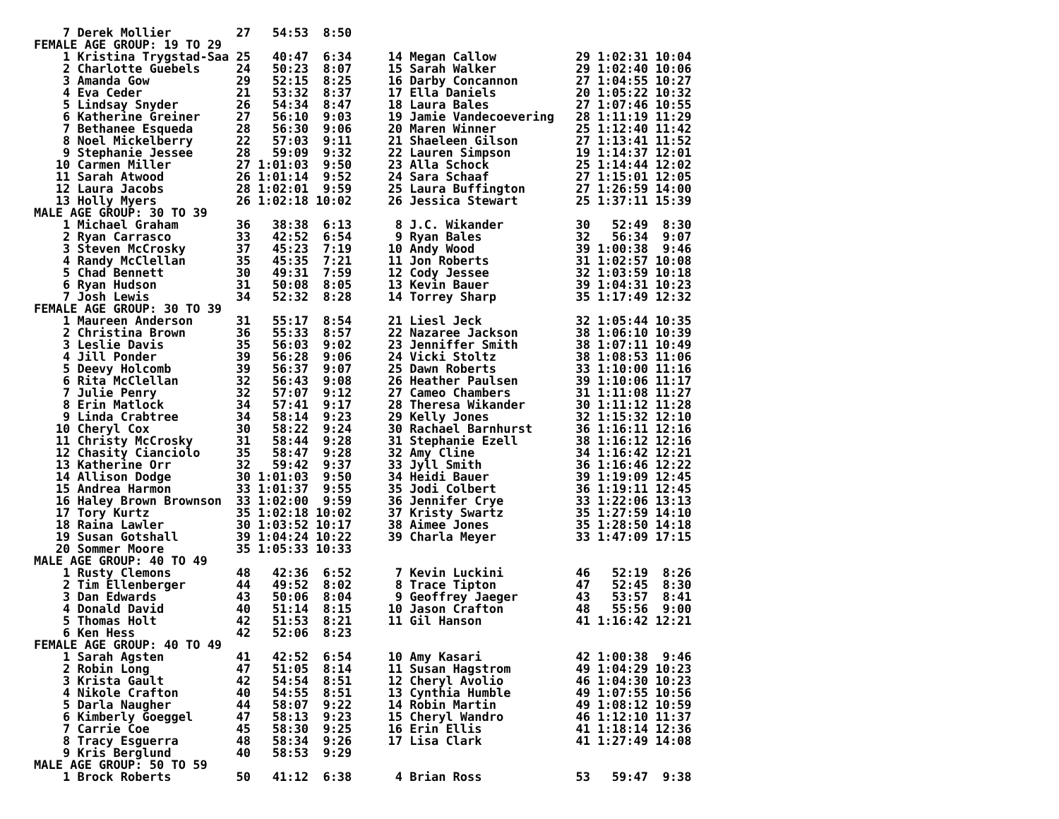7 Derek Mollier         27   54:53  8:50
FEMALE AGE GROUP: 19 TO 29
    1 Kristina Trygstad-Saa 25   40:47  6:34     14 Megan Callow           29 1:02:31 10:04
    2 Charlotte Guebels     24   50:23  8:07     15 Sarah Walker           29 1:02:40 10:06
    3 Amanda Gow            29   52:15  8:25     16 Darby Concannon        27 1:04:55 10:27
    4 Eva Ceder             21   53:32  8:37     17 Ella Daniels           20 1:05:22 10:32
    5 Lindsay Snyder        26   54:34  8:47     18 Laura Bales            27 1:07:46 10:55
    6 Katherine Greiner     27   56:10  9:03     19 Jamie Vandecoevering   28 1:11:19 11:29
    7 Bethanee Esqueda      28   56:30  9:06     20 Maren Winner           25 1:12:40 11:42
    8 Noel Mickelberry      22   57:03  9:11     21 Shaeleen Gilson        27 1:13:41 11:52
    9 Stephanie Jessee      28   59:09  9:32     22 Lauren Simpson         19 1:14:37 12:01
   10 Carmen Miller         27 1:01:03  9:50     23 Alla Schock            25 1:14:44 12:02
   11 Sarah Atwood          26 1:01:14  9:52     24 Sara Schaaf            27 1:15:01 12:05
   12 Laura Jacobs          28 1:02:01  9:59     25 Laura Buffington       27 1:26:59 14:00
   13 Holly Myers           26 1:02:18 10:02     26 Jessica Stewart        25 1:37:11 15:39
MALE AGE GROUP: 30 TO 39
    1 Michael Graham        36   38:38  6:13      8 J.C. Wikander          30   52:49  8:30
    2 Ryan Carrasco         33   42:52  6:54      9 Ryan Bales             32   56:34  9:07
    3 Steven McCrosky       37   45:23  7:19     10 Andy Wood              39 1:00:38  9:46
    4 Randy McClellan       35   45:35  7:21     11 Jon Roberts            31 1:02:57 10:08
    5 Chad Bennett          30   49:31  7:59     12 Cody Jessee            32 1:03:59 10:18
    6 Ryan Hudson           31   50:08  8:05     13 Kevin Bauer            39 1:04:31 10:23
    7 Josh Lewis            34   52:32  8:28     14 Torrey Sharp           35 1:17:49 12:32
FEMALE AGE GROUP: 30 TO 39
    1 Maureen Anderson      31   55:17  8:54     21 Liesl Jeck             32 1:05:44 10:35
    2 Christina Brown       36   55:33  8:57     22 Nazaree Jackson        38 1:06:10 10:39
    3 Leslie Davis          35   56:03  9:02     23 Jenniffer Smith        38 1:07:11 10:49
    4 Jill Ponder           39   56:28  9:06     24 Vicki Stoltz           38 1:08:53 11:06
    5 Deevy Holcomb         39   56:37  9:07     25 Dawn Roberts           33 1:10:00 11:16
    6 Rita McClellan        32   56:43  9:08     26 Heather Paulsen        39 1:10:06 11:17
    7 Julie Penry           32   57:07  9:12     27 Cameo Chambers         31 1:11:08 11:27
    8 Erin Matlock          34   57:41  9:17     28 Theresa Wikander       30 1:11:12 11:28
    9 Linda Crabtree        34   58:14  9:23     29 Kelly Jones            32 1:15:32 12:10
   10 Cheryl Cox            30   58:22  9:24     30 Rachael Barnhurst      36 1:16:11 12:16
   11 Christy McCrosky      31   58:44  9:28     31 Stephanie Ezell        38 1:16:12 12:16
   12 Chasity Cianciolo     35   58:47  9:28     32 Amy Cline              34 1:16:42 12:21
   13 Katherine Orr         32   59:42  9:37     33 Jyll Smith             36 1:16:46 12:22
   14 Allison Dodge         30 1:01:03  9:50     34 Heidi Bauer            39 1:19:09 12:45
   15 Andrea Harmon         33 1:01:37  9:55     35 Jodi Colbert           36 1:19:11 12:45
   16 Haley Brown Brownson  33 1:02:00  9:59     36 Jennifer Crye          33 1:22:06 13:13
   17 Tory Kurtz            35 1:02:18 10:02     37 Kristy Swartz          35 1:27:59 14:10
   18 Raina Lawler          30 1:03:52 10:17     38 Aimee Jones            35 1:28:50 14:18
   19 Susan Gotshall        39 1:04:24 10:22     39 Charla Meyer           33 1:47:09 17:15
   20 Sommer Moore          35 1:05:33 10:33
MALE AGE GROUP: 40 TO 49
    1 Rusty Clemons         48   42:36  6:52      7 Kevin Luckini          46   52:19  8:26
    2 Tim Ellenberger       44   49:52  8:02      8 Trace Tipton           47   52:45  8:30
    3 Dan Edwards           43   50:06  8:04      9 Geoffrey Jaeger        43   53:57  8:41
    4 Donald David          40   51:14  8:15     10 Jason Crafton          48   55:56  9:00
    5 Thomas Holt           42   51:53  8:21     11 Gil Hanson             41 1:16:42 12:21
    6 Ken Hess              42   52:06  8:23
FEMALE AGE GROUP: 40 TO 49
    1 Sarah Agsten          41   42:52  6:54     10 Amy Kasari             42 1:00:38  9:46
    2 Robin Long            47   51:05  8:14     11 Susan Hagstrom         49 1:04:29 10:23
    3 Krista Gault          42   54:54  8:51     12 Cheryl Avolio          46 1:04:30 10:23
    4 Nikole Crafton        40   54:55  8:51     13 Cynthia Humble         49 1:07:55 10:56
    5 Darla Naugher         44   58:07  9:22     14 Robin Martin           49 1:08:12 10:59
    6 Kimberly Goeggel      47   58:13  9:23     15 Cheryl Wandro          46 1:12:10 11:37
    7 Carrie Coe            45   58:30  9:25     16 Erin Ellis             41 1:18:14 12:36
    8 Tracy Esguerra        48   58:34  9:26     17 Lisa Clark             41 1:27:49 14:08
    9 Kris Berglund         40   58:53  9:29
MALE AGE GROUP: 50 TO 59
    1 Brock Roberts         50   41:12  6:38      4 Brian Ross             53   59:47  9:38